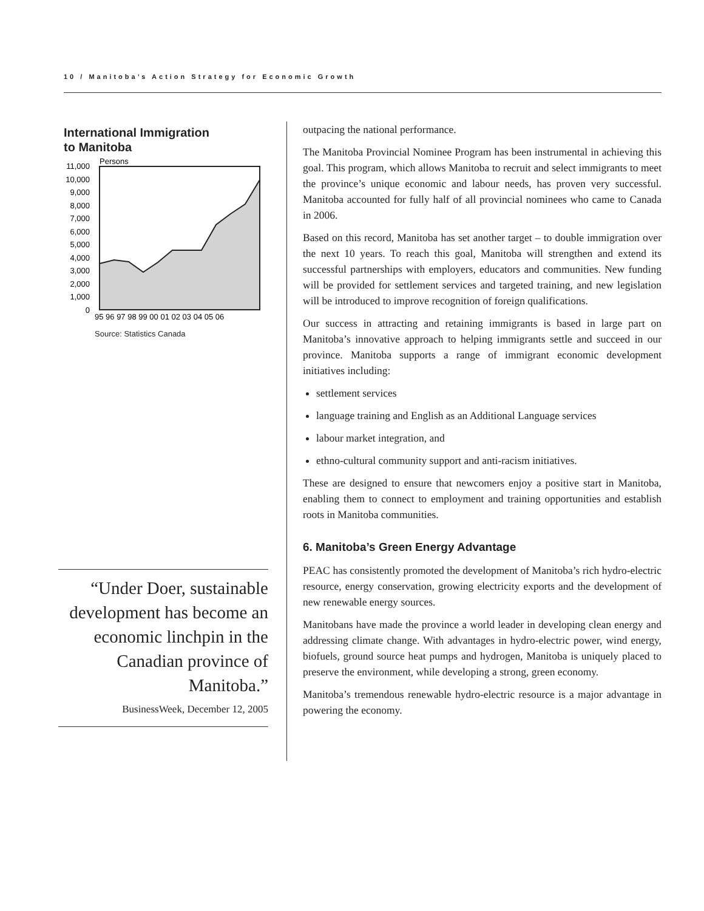10 / Manitoba’s Action Strategy for Economic Growth
International Immigration
to Manitoba
Persons
11,000
10,000
9,000
8,000
7,000
6,000
5,000
4,000
3,000
2,000
1,000
0
95 96 97 98 99 00 01 02 03 04 05 06
Source: Statistics Canada
“Under Doer, sustainable development has become an economic linchpin in the Canadian province of Manitoba.”
BusinessWeek, December 12, 2005
outpacing the national performance.
The Manitoba Provincial Nominee Program has been instrumental in achieving this goal. This program, which allows Manitoba to recruit and select immigrants to meet the province’s unique economic and labour needs, has proven very successful. Manitoba accounted for fully half of all provincial nominees who came to Canada in 2006.
Based on this record, Manitoba has set another target – to double immigration over the next 10 years. To reach this goal, Manitoba will strengthen and extend its successful partnerships with employers, educators and communities. New funding will be provided for settlement services and targeted training, and new legislation will be introduced to improve recognition of foreign qualifications.
Our success in attracting and retaining immigrants is based in large part on Manitoba’s innovative approach to helping immigrants settle and succeed in our province. Manitoba supports a range of immigrant economic development initiatives including:
settlement services
language training and English as an Additional Language services
labour market integration, and
ethno-cultural community support and anti-racism initiatives.
These are designed to ensure that newcomers enjoy a positive start in Manitoba, enabling them to connect to employment and training opportunities and establish roots in Manitoba communities.
6. Manitoba’s Green Energy Advantage
PEAC has consistently promoted the development of Manitoba’s rich hydro-electric resource, energy conservation, growing electricity exports and the development of new renewable energy sources.
Manitobans have made the province a world leader in developing clean energy and addressing climate change. With advantages in hydro-electric power, wind energy, biofuels, ground source heat pumps and hydrogen, Manitoba is uniquely placed to preserve the environment, while developing a strong, green economy.
Manitoba’s tremendous renewable hydro-electric resource is a major advantage in powering the economy.